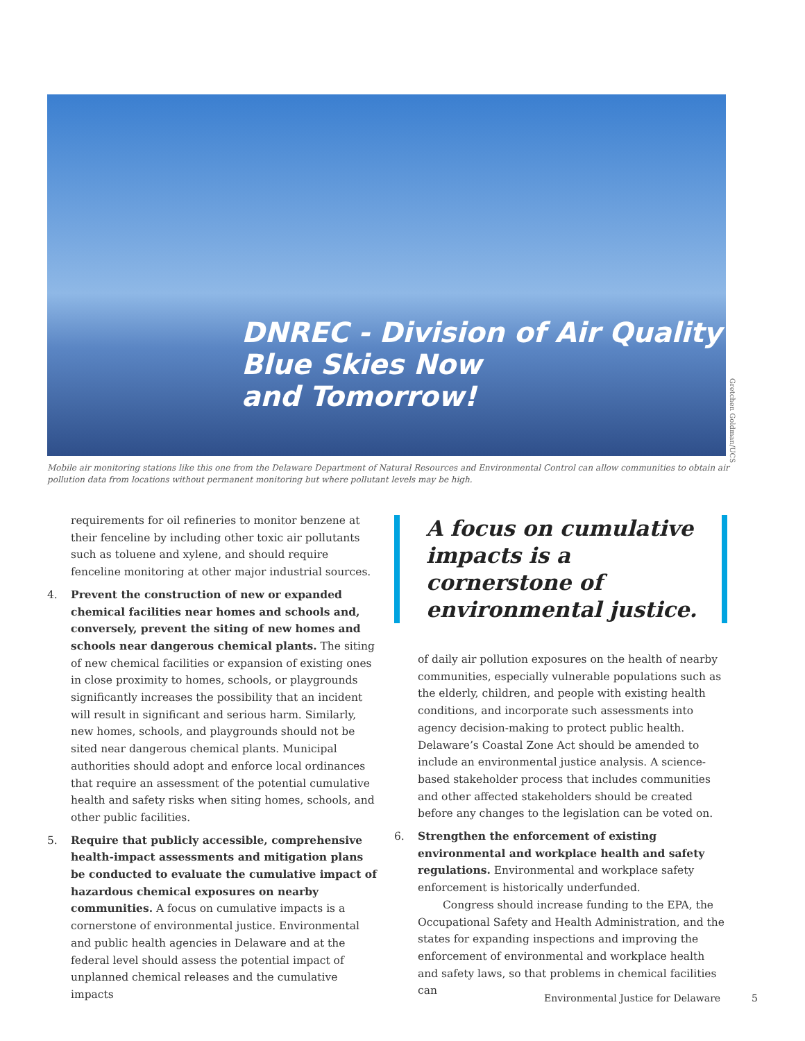DNREC - Division of Air Quality
Blue Skies Now
and Tomorrow!
Gretchen Goldman/UCS
Mobile air monitoring stations like this one from the Delaware Department of Natural Resources and Environmental Control can allow communities to obtain air pollution data from locations without permanent monitoring but where pollutant levels may be high.
requirements for oil refineries to monitor benzene at their fenceline by including other toxic air pollutants such as toluene and xylene, and should require fenceline monitoring at other major industrial sources.
4. Prevent the construction of new or expanded chemical facilities near homes and schools and, conversely, prevent the siting of new homes and schools near dangerous chemical plants. The siting of new chemical facilities or expansion of existing ones in close proximity to homes, schools, or playgrounds significantly increases the possibility that an incident will result in significant and serious harm. Similarly, new homes, schools, and playgrounds should not be sited near dangerous chemical plants. Municipal authorities should adopt and enforce local ordinances that require an assessment of the potential cumulative health and safety risks when siting homes, schools, and other public facilities.
5. Require that publicly accessible, comprehensive health-impact assessments and mitigation plans be conducted to evaluate the cumulative impact of hazardous chemical exposures on nearby communities. A focus on cumulative impacts is a cornerstone of environmental justice. Environmental and public health agencies in Delaware and at the federal level should assess the potential impact of unplanned chemical releases and the cumulative impacts
A focus on cumulative impacts is a cornerstone of environmental justice.
of daily air pollution exposures on the health of nearby communities, especially vulnerable populations such as the elderly, children, and people with existing health conditions, and incorporate such assessments into agency decision-making to protect public health. Delaware’s Coastal Zone Act should be amended to include an environmental justice analysis. A science-based stakeholder process that includes communities and other affected stakeholders should be created before any changes to the legislation can be voted on.
6. Strengthen the enforcement of existing environmental and workplace health and safety regulations. Environmental and workplace safety enforcement is historically underfunded.
Congress should increase funding to the EPA, the Occupational Safety and Health Administration, and the states for expanding inspections and improving the enforcement of environmental and workplace health and safety laws, so that problems in chemical facilities can
Environmental Justice for Delaware
5